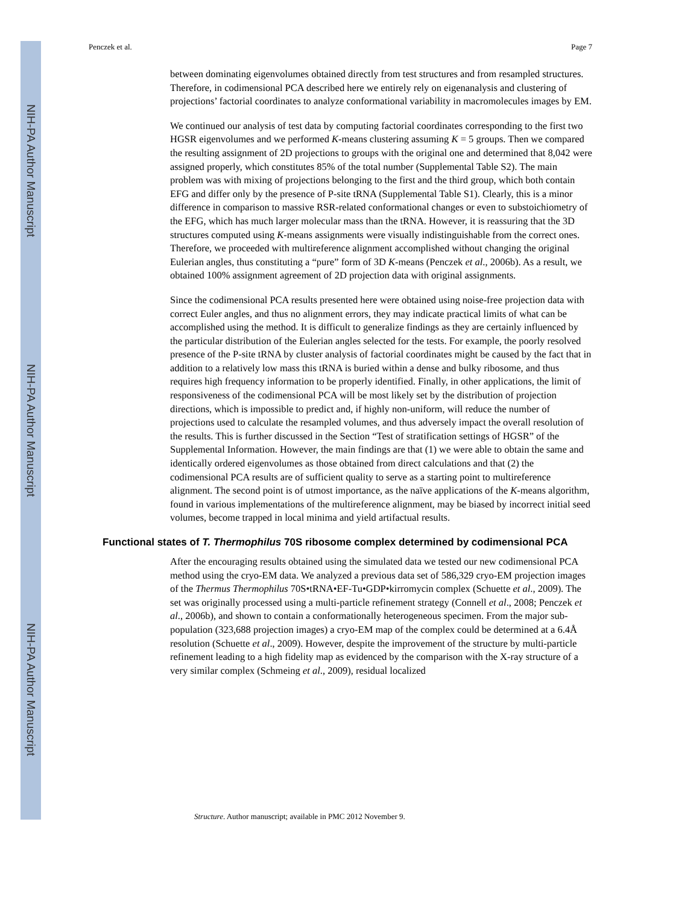NIH-PA Author Manuscript
NIH-PA Author Manuscript
NIH-PA Author Manuscript
Penczek et al. Page 7
between dominating eigenvolumes obtained directly from test structures and from resampled structures. Therefore, in codimensional PCA described here we entirely rely on eigenanalysis and clustering of projections’ factorial coordinates to analyze conformational variability in macromolecules images by EM.
We continued our analysis of test data by computing factorial coordinates corresponding to the first two HGSR eigenvolumes and we performed K-means clustering assuming K = 5 groups. Then we compared the resulting assignment of 2D projections to groups with the original one and determined that 8,042 were assigned properly, which constitutes 85% of the total number (Supplemental Table S2). The main problem was with mixing of projections belonging to the first and the third group, which both contain EFG and differ only by the presence of P-site tRNA (Supplemental Table S1). Clearly, this is a minor difference in comparison to massive RSR-related conformational changes or even to substoichiometry of the EFG, which has much larger molecular mass than the tRNA. However, it is reassuring that the 3D structures computed using K-means assignments were visually indistinguishable from the correct ones. Therefore, we proceeded with multireference alignment accomplished without changing the original Eulerian angles, thus constituting a “pure” form of 3D K-means (Penczek et al., 2006b). As a result, we obtained 100% assignment agreement of 2D projection data with original assignments.
Since the codimensional PCA results presented here were obtained using noise-free projection data with correct Euler angles, and thus no alignment errors, they may indicate practical limits of what can be accomplished using the method. It is difficult to generalize findings as they are certainly influenced by the particular distribution of the Eulerian angles selected for the tests. For example, the poorly resolved presence of the P-site tRNA by cluster analysis of factorial coordinates might be caused by the fact that in addition to a relatively low mass this tRNA is buried within a dense and bulky ribosome, and thus requires high frequency information to be properly identified. Finally, in other applications, the limit of responsiveness of the codimensional PCA will be most likely set by the distribution of projection directions, which is impossible to predict and, if highly non-uniform, will reduce the number of projections used to calculate the resampled volumes, and thus adversely impact the overall resolution of the results. This is further discussed in the Section “Test of stratification settings of HGSR” of the Supplemental Information. However, the main findings are that (1) we were able to obtain the same and identically ordered eigenvolumes as those obtained from direct calculations and that (2) the codimensional PCA results are of sufficient quality to serve as a starting point to multireference alignment. The second point is of utmost importance, as the naïve applications of the K-means algorithm, found in various implementations of the multireference alignment, may be biased by incorrect initial seed volumes, become trapped in local minima and yield artifactual results.
Functional states of T. Thermophilus 70S ribosome complex determined by codimensional PCA
After the encouraging results obtained using the simulated data we tested our new codimensional PCA method using the cryo-EM data. We analyzed a previous data set of 586,329 cryo-EM projection images of the Thermus Thermophilus 70S•tRNA•EF-Tu•GDP•kirromycin complex (Schuette et al., 2009). The set was originally processed using a multi-particle refinement strategy (Connell et al., 2008; Penczek et al., 2006b), and shown to contain a conformationally heterogeneous specimen. From the major sub-population (323,688 projection images) a cryo-EM map of the complex could be determined at a 6.4Å resolution (Schuette et al., 2009). However, despite the improvement of the structure by multi-particle refinement leading to a high fidelity map as evidenced by the comparison with the X-ray structure of a very similar complex (Schmeing et al., 2009), residual localized
Structure. Author manuscript; available in PMC 2012 November 9.